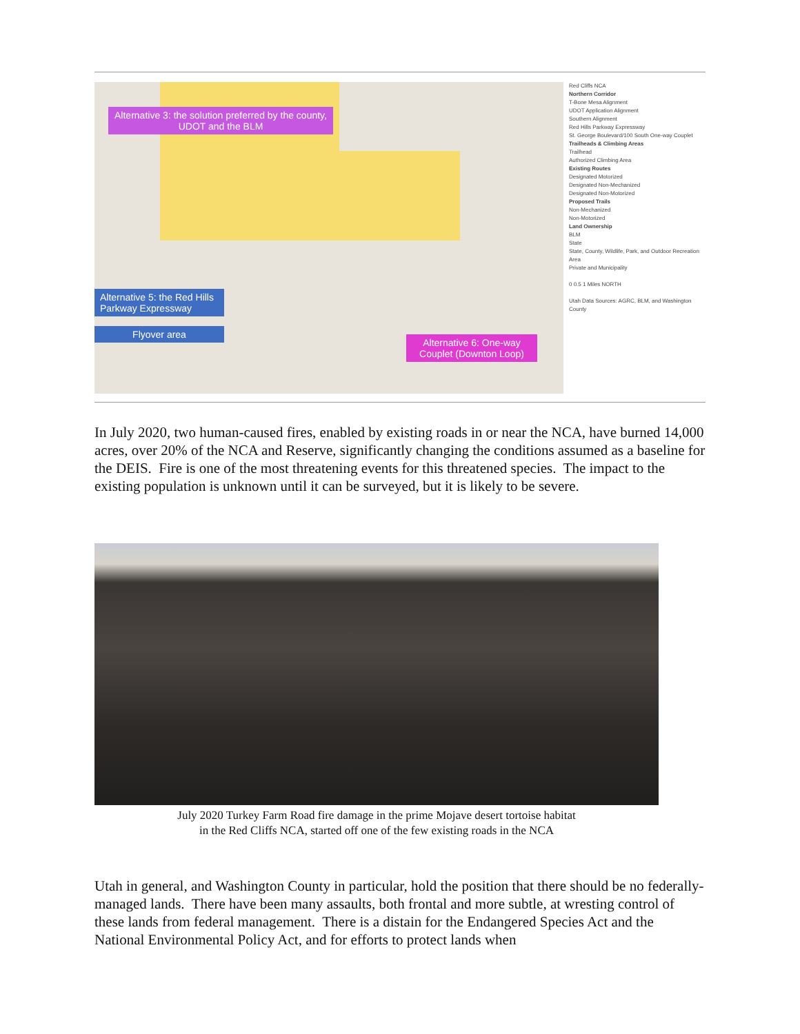Alternative 3: the solution preferred by the county, UDOT and the BLM
Alternative 5: the Red Hills Parkway Expressway
Flyover area
Alternative 6: One-way Couplet (Downton Loop)
Red Cliffs NCA
Northern Corridor
T-Bone Mesa Alignment
UDOT Application Alignment
Southern Alignment
Red Hills Parkway Expressway
St. George Boulevard/100 South One-way Couplet
Trailheads & Climbing Areas
Trailhead
Authorized Climbing Area
Existing Routes
Designated Motorized
Designated Non-Mechanized
Designated Non-Motorized
Proposed Trails
Non-Mechanized
Non-Motorized
Land Ownership
BLM
State
State, County, Wildlife, Park, and Outdoor Recreation Area
Private and Municipality
0 0.5 1 Miles NORTH
Utah Data Sources: AGRC, BLM, and Washington County
In July 2020, two human-caused fires, enabled by existing roads in or near the NCA, have burned 14,000 acres, over 20% of the NCA and Reserve, significantly changing the conditions assumed as a baseline for the DEIS. Fire is one of the most threatening events for this threatened species. The impact to the existing population is unknown until it can be surveyed, but it is likely to be severe.
July 2020 Turkey Farm Road fire damage in the prime Mojave desert tortoise habitat
in the Red Cliffs NCA, started off one of the few existing roads in the NCA
Utah in general, and Washington County in particular, hold the position that there should be no federally-managed lands. There have been many assaults, both frontal and more subtle, at wresting control of these lands from federal management. There is a distain for the Endangered Species Act and the National Environmental Policy Act, and for efforts to protect lands when